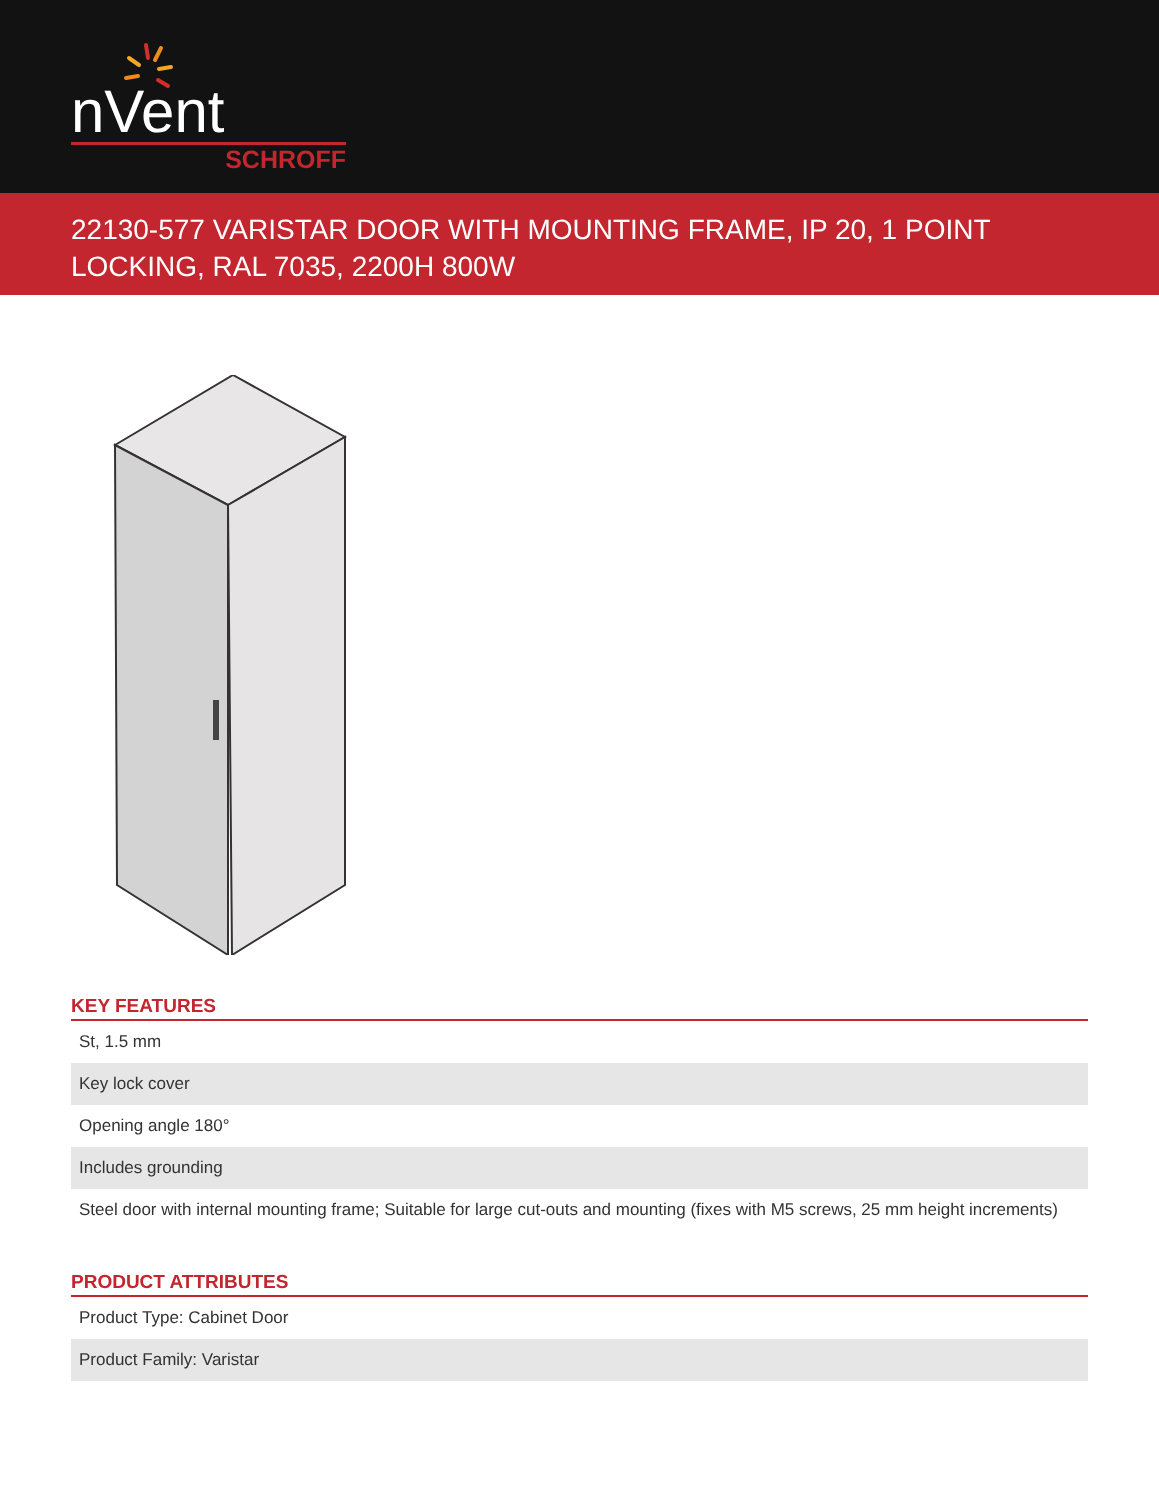nVent
SCHROFF
22130-577 VARISTAR DOOR WITH MOUNTING FRAME, IP 20, 1 POINT LOCKING, RAL 7035, 2200H 800W
KEY FEATURES
| St, 1.5 mm |
| Key lock cover |
| Opening angle 180° |
| Includes grounding |
| Steel door with internal mounting frame; Suitable for large cut-outs and mounting (fixes with M5 screws, 25 mm height increments) |
PRODUCT ATTRIBUTES
| Product Type: Cabinet Door |
| Product Family: Varistar |